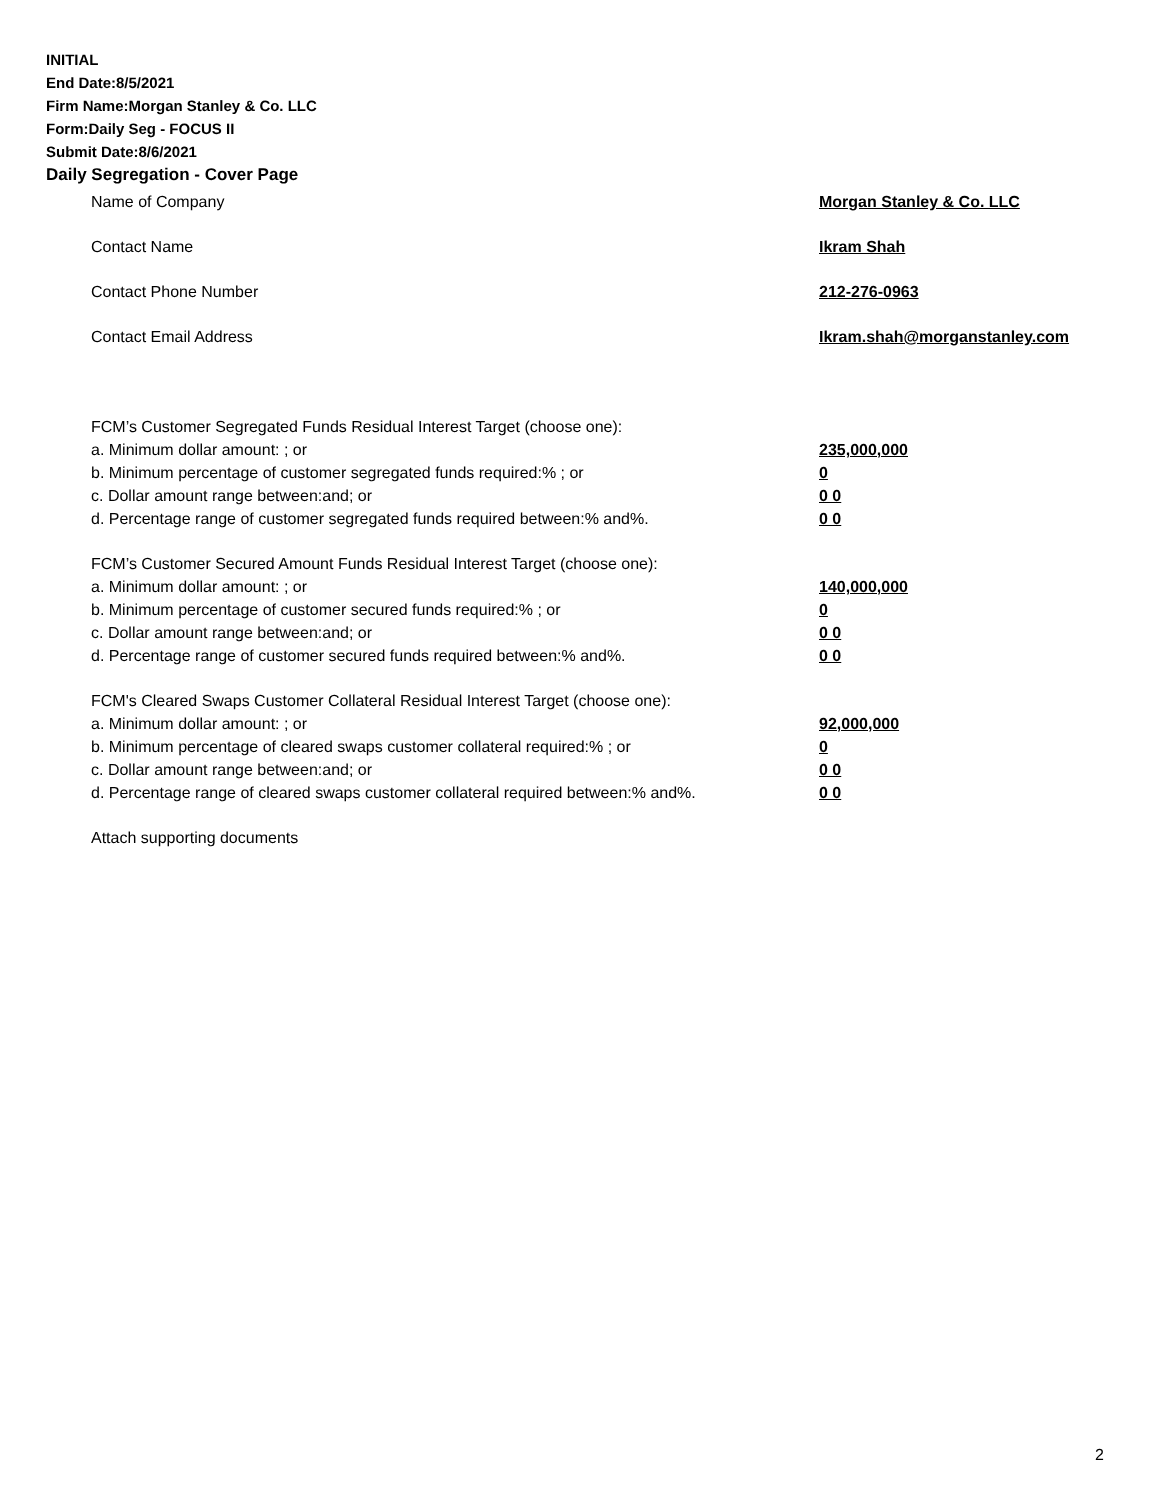INITIAL
End Date:8/5/2021
Firm Name:Morgan Stanley & Co. LLC
Form:Daily Seg - FOCUS II
Submit Date:8/6/2021
Daily Segregation - Cover Page
Name of Company Morgan Stanley & Co. LLC
Contact Name Ikram Shah
Contact Phone Number 212-276-0963
Contact Email Address Ikram.shah@morganstanley.com
FCM’s Customer Segregated Funds Residual Interest Target (choose one):
a. Minimum dollar amount: ; or 235,000,000
b. Minimum percentage of customer segregated funds required:% ; or 0
c. Dollar amount range between:and; or 0 0
d. Percentage range of customer segregated funds required between:% and%. 0 0
FCM’s Customer Secured Amount Funds Residual Interest Target (choose one):
a. Minimum dollar amount: ; or 140,000,000
b. Minimum percentage of customer secured funds required:% ; or 0
c. Dollar amount range between:and; or 0 0
d. Percentage range of customer secured funds required between:% and%. 0 0
FCM's Cleared Swaps Customer Collateral Residual Interest Target (choose one):
a. Minimum dollar amount: ; or 92,000,000
b. Minimum percentage of cleared swaps customer collateral required:% ; or 0
c. Dollar amount range between:and; or 0 0
d. Percentage range of cleared swaps customer collateral required between:% and%.
0 0
Attach supporting documents
2